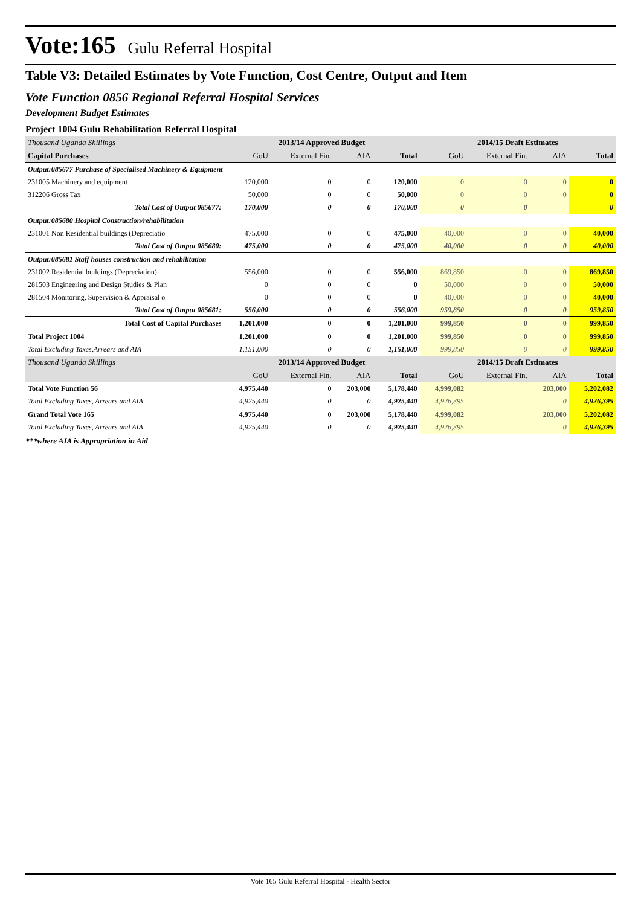Vote:165 Gulu Referral Hospital
Table V3: Detailed Estimates by Vote Function, Cost Centre, Output and Item
Vote Function 0856 Regional Referral Hospital Services
Development Budget Estimates
Project 1004 Gulu Rehabilitation Referral Hospital
| Thousand Uganda Shillings | 2013/14 Approved Budget | | | | 2014/15 Draft Estimates | | | |
| Capital Purchases | GoU | External Fin. | AIA | Total | GoU | External Fin. | AIA | Total |
| Output:085677 Purchase of Specialised Machinery & Equipment | | | | | | | | |
| 231005 Machinery and equipment | 120,000 | 0 | 0 | 120,000 | 0 | 0 | 0 | 0 |
| 312206 Gross Tax | 50,000 | 0 | 0 | 50,000 | 0 | 0 | 0 | 0 |
| Total Cost of Output 085677: | 170,000 | 0 | 0 | 170,000 | 0 | 0 | | 0 |
| Output:085680 Hospital Construction/rehabilitation | | | | | | | | |
| 231001 Non Residential buildings (Depreciatio | 475,000 | 0 | 0 | 475,000 | 40,000 | 0 | 0 | 40,000 |
| Total Cost of Output 085680: | 475,000 | 0 | 0 | 475,000 | 40,000 | 0 | 0 | 40,000 |
| Output:085681 Staff houses construction and rehabilitation | | | | | | | | |
| 231002 Residential buildings (Depreciation) | 556,000 | 0 | 0 | 556,000 | 869,850 | 0 | 0 | 869,850 |
| 281503 Engineering and Design Studies & Plan | 0 | 0 | 0 | 0 | 50,000 | 0 | 0 | 50,000 |
| 281504 Monitoring, Supervision & Appraisal o | 0 | 0 | 0 | 0 | 40,000 | 0 | 0 | 40,000 |
| Total Cost of Output 085681: | 556,000 | 0 | 0 | 556,000 | 959,850 | 0 | 0 | 959,850 |
| Total Cost of Capital Purchases | 1,201,000 | 0 | 0 | 1,201,000 | 999,850 | 0 | 0 | 999,850 |
| Total Project 1004 | 1,201,000 | 0 | 0 | 1,201,000 | 999,850 | 0 | 0 | 999,850 |
| Total Excluding Taxes,Arrears and AIA | 1,151,000 | 0 | 0 | 1,151,000 | 999,850 | 0 | 0 | 999,850 |
| Thousand Uganda Shillings | 2013/14 Approved Budget | | | | 2014/15 Draft Estimates | | | |
| | GoU | External Fin. | AIA | Total | GoU | External Fin. | AIA | Total |
| Total Vote Function 56 | 4,975,440 | 0 | 203,000 | 5,178,440 | 4,999,082 | | 203,000 | 5,202,082 |
| Total Excluding Taxes, Arrears and AIA | 4,925,440 | 0 | 0 | 4,925,440 | 4,926,395 | | 0 | 4,926,395 |
| Grand Total Vote 165 | 4,975,440 | 0 | 203,000 | 5,178,440 | 4,999,082 | | 203,000 | 5,202,082 |
| Total Excluding Taxes, Arrears and AIA | 4,925,440 | 0 | 0 | 4,925,440 | 4,926,395 | | 0 | 4,926,395 |
***where AIA is Appropriation in Aid
Vote 165 Gulu Referral Hospital - Health Sector